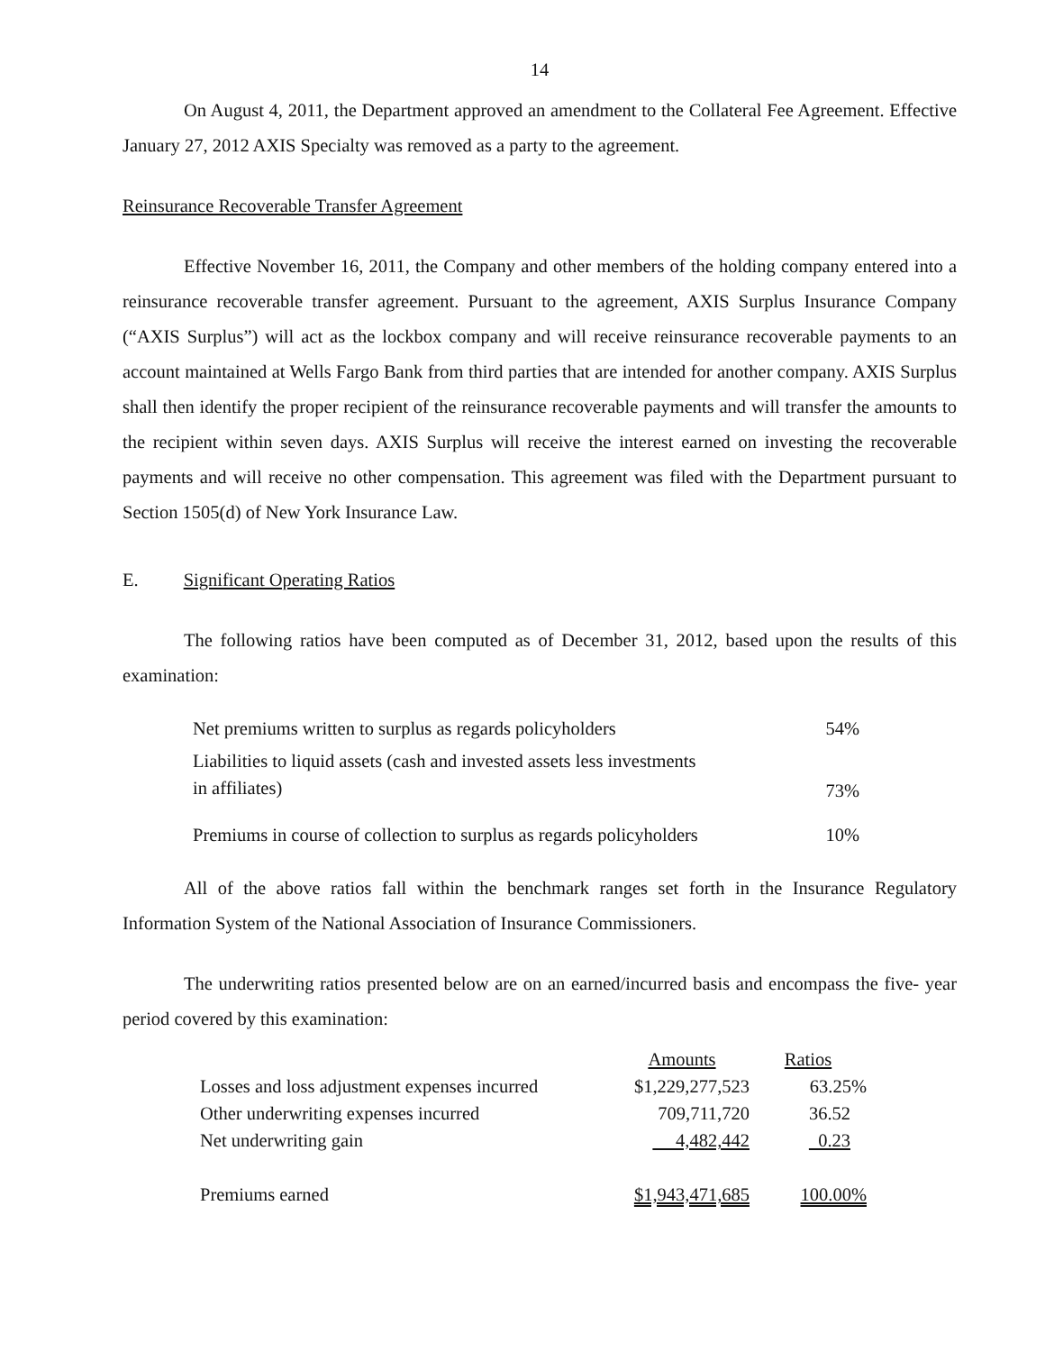14
On August 4, 2011, the Department approved an amendment to the Collateral Fee Agreement. Effective January 27, 2012 AXIS Specialty was removed as a party to the agreement.
Reinsurance Recoverable Transfer Agreement
Effective November 16, 2011, the Company and other members of the holding company entered into a reinsurance recoverable transfer agreement. Pursuant to the agreement, AXIS Surplus Insurance Company (“AXIS Surplus”) will act as the lockbox company and will receive reinsurance recoverable payments to an account maintained at Wells Fargo Bank from third parties that are intended for another company. AXIS Surplus shall then identify the proper recipient of the reinsurance recoverable payments and will transfer the amounts to the recipient within seven days. AXIS Surplus will receive the interest earned on investing the recoverable payments and will receive no other compensation. This agreement was filed with the Department pursuant to Section 1505(d) of New York Insurance Law.
E. Significant Operating Ratios
The following ratios have been computed as of December 31, 2012, based upon the results of this examination:
| Net premiums written to surplus as regards policyholders | 54% |
| Liabilities to liquid assets (cash and invested assets less investments in affiliates) | 73% |
| Premiums in course of collection to surplus as regards policyholders | 10% |
All of the above ratios fall within the benchmark ranges set forth in the Insurance Regulatory Information System of the National Association of Insurance Commissioners.
The underwriting ratios presented below are on an earned/incurred basis and encompass the five- year period covered by this examination:
| | Amounts | Ratios |
| --- | --- | --- |
| Losses and loss adjustment expenses incurred | $1,229,277,523 | 63.25% |
| Other underwriting expenses incurred | 709,711,720 | 36.52 |
| Net underwriting gain | 4,482,442 | 0.23 |
| Premiums earned | $1,943,471,685 | 100.00% |